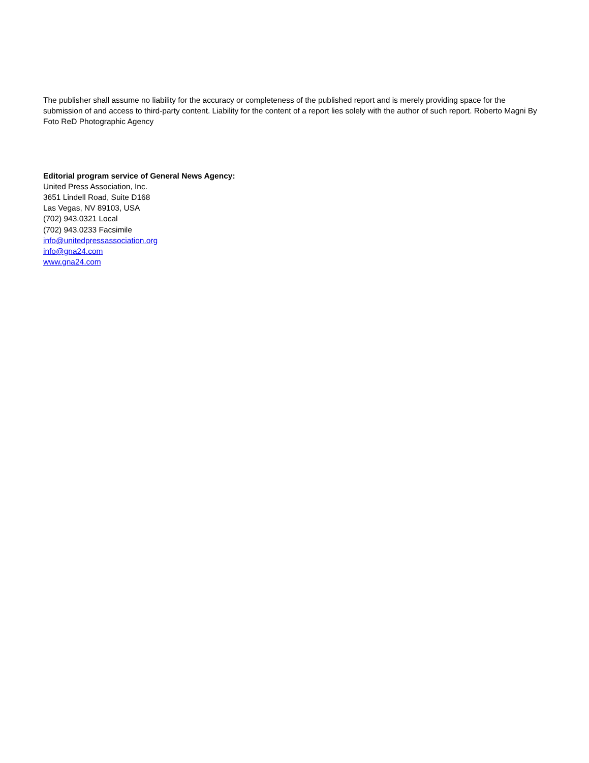The publisher shall assume no liability for the accuracy or completeness of the published report and is merely providing space for the submission of and access to third-party content. Liability for the content of a report lies solely with the author of such report. Roberto Magni By Foto ReD Photographic Agency
Editorial program service of General News Agency:
United Press Association, Inc.
3651 Lindell Road, Suite D168
Las Vegas, NV 89103, USA
(702) 943.0321 Local
(702) 943.0233 Facsimile
info@unitedpressassociation.org
info@gna24.com
www.gna24.com